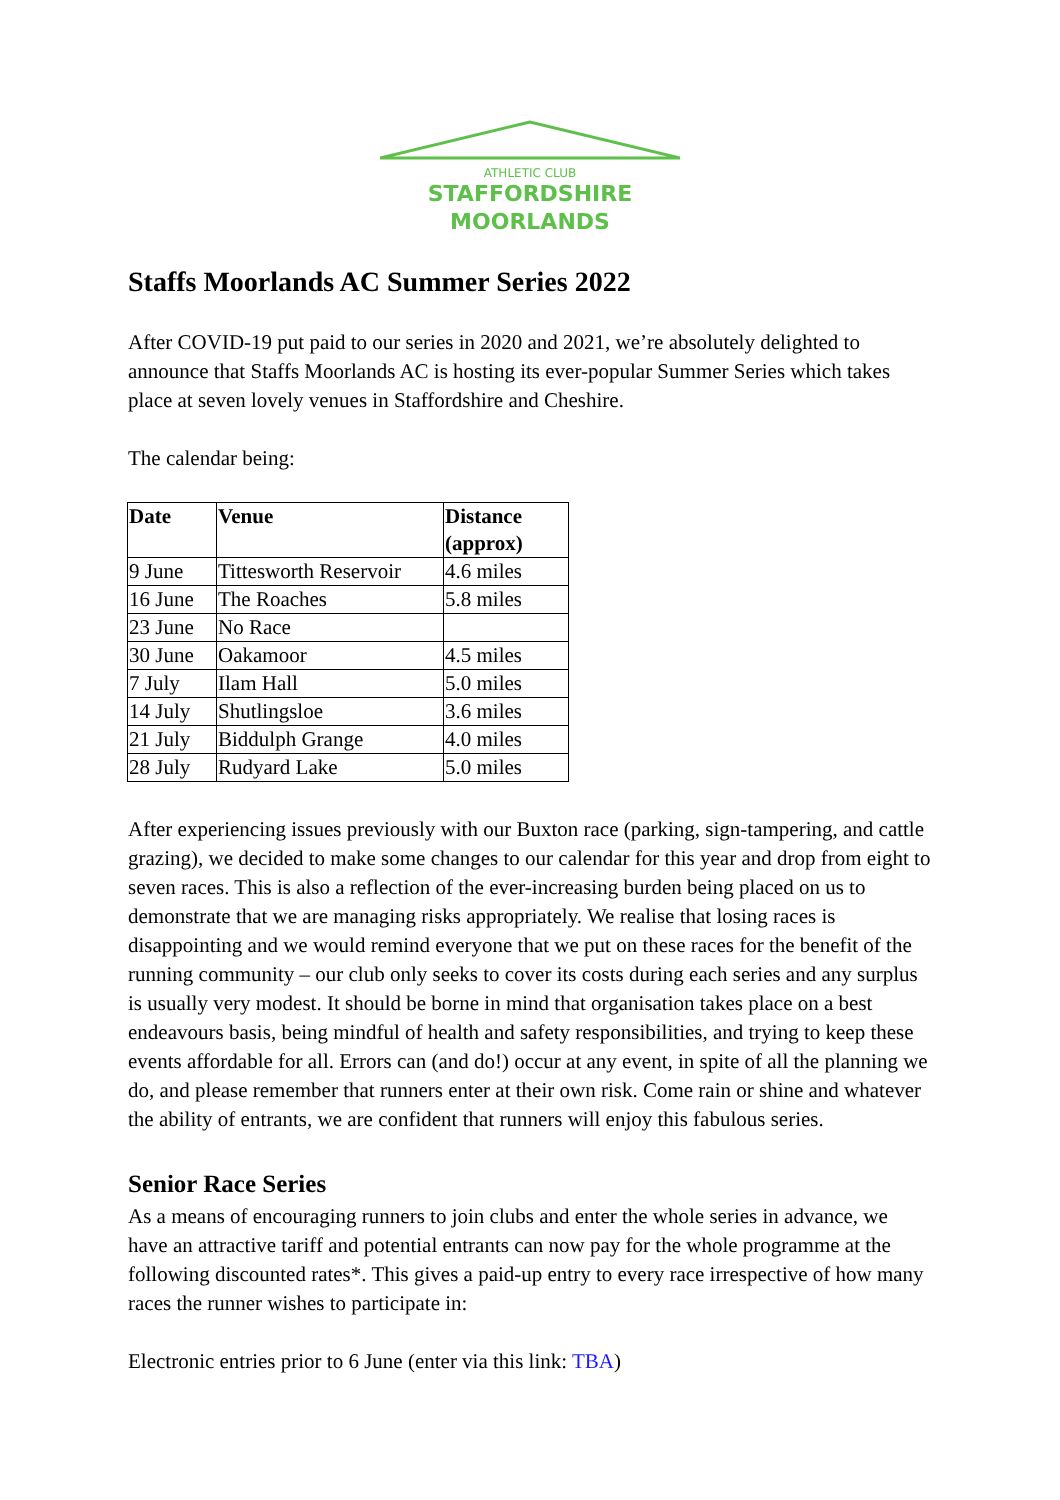ATHLETIC CLUB
STAFFORDSHIRE
MOORLANDS
Staffs Moorlands AC Summer Series 2022
After COVID-19 put paid to our series in 2020 and 2021, we’re absolutely delighted to announce that Staffs Moorlands AC is hosting its ever-popular Summer Series which takes place at seven lovely venues in Staffordshire and Cheshire.
The calendar being:
| Date | Venue | Distance (approx) |
| --- | --- | --- |
| 9 June | Tittesworth Reservoir | 4.6 miles |
| 16 June | The Roaches | 5.8 miles |
| 23 June | No Race | |
| 30 June | Oakamoor | 4.5 miles |
| 7 July | Ilam Hall | 5.0 miles |
| 14 July | Shutlingsloe | 3.6 miles |
| 21 July | Biddulph Grange | 4.0 miles |
| 28 July | Rudyard Lake | 5.0 miles |
After experiencing issues previously with our Buxton race (parking, sign-tampering, and cattle grazing), we decided to make some changes to our calendar for this year and drop from eight to seven races. This is also a reflection of the ever-increasing burden being placed on us to demonstrate that we are managing risks appropriately. We realise that losing races is disappointing and we would remind everyone that we put on these races for the benefit of the running community – our club only seeks to cover its costs during each series and any surplus is usually very modest. It should be borne in mind that organisation takes place on a best endeavours basis, being mindful of health and safety responsibilities, and trying to keep these events affordable for all. Errors can (and do!) occur at any event, in spite of all the planning we do, and please remember that runners enter at their own risk. Come rain or shine and whatever the ability of entrants, we are confident that runners will enjoy this fabulous series.
Senior Race Series
As a means of encouraging runners to join clubs and enter the whole series in advance, we have an attractive tariff and potential entrants can now pay for the whole programme at the following discounted rates*. This gives a paid-up entry to every race irrespective of how many races the runner wishes to participate in:
Electronic entries prior to 6 June (enter via this link: TBA)